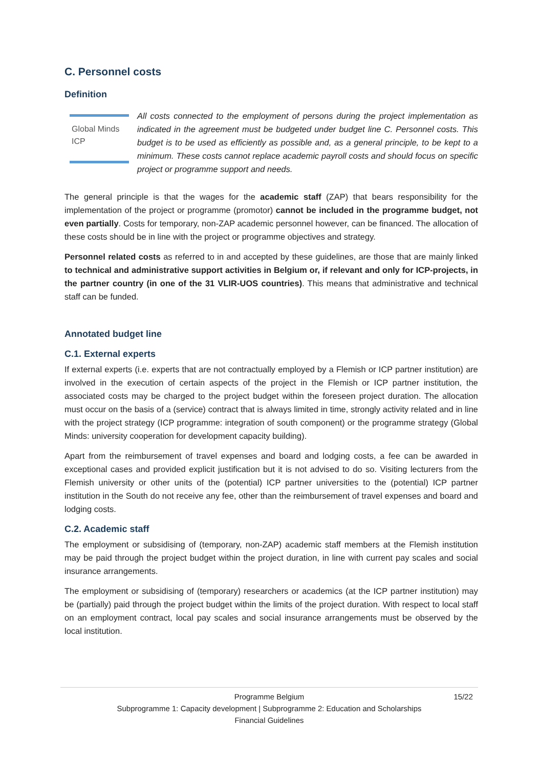C. Personnel costs
Definition
Global Minds
ICP
All costs connected to the employment of persons during the project implementation as indicated in the agreement must be budgeted under budget line C. Personnel costs. This budget is to be used as efficiently as possible and, as a general principle, to be kept to a minimum. These costs cannot replace academic payroll costs and should focus on specific project or programme support and needs.
The general principle is that the wages for the academic staff (ZAP) that bears responsibility for the implementation of the project or programme (promotor) cannot be included in the programme budget, not even partially. Costs for temporary, non-ZAP academic personnel however, can be financed. The allocation of these costs should be in line with the project or programme objectives and strategy.
Personnel related costs as referred to in and accepted by these guidelines, are those that are mainly linked to technical and administrative support activities in Belgium or, if relevant and only for ICP-projects, in the partner country (in one of the 31 VLIR-UOS countries). This means that administrative and technical staff can be funded.
Annotated budget line
C.1. External experts
If external experts (i.e. experts that are not contractually employed by a Flemish or ICP partner institution) are involved in the execution of certain aspects of the project in the Flemish or ICP partner institution, the associated costs may be charged to the project budget within the foreseen project duration. The allocation must occur on the basis of a (service) contract that is always limited in time, strongly activity related and in line with the project strategy (ICP programme: integration of south component) or the programme strategy (Global Minds: university cooperation for development capacity building).
Apart from the reimbursement of travel expenses and board and lodging costs, a fee can be awarded in exceptional cases and provided explicit justification but it is not advised to do so. Visiting lecturers from the Flemish university or other units of the (potential) ICP partner universities to the (potential) ICP partner institution in the South do not receive any fee, other than the reimbursement of travel expenses and board and lodging costs.
C.2. Academic staff
The employment or subsidising of (temporary, non-ZAP) academic staff members at the Flemish institution may be paid through the project budget within the project duration, in line with current pay scales and social insurance arrangements.
The employment or subsidising of (temporary) researchers or academics (at the ICP partner institution) may be (partially) paid through the project budget within the limits of the project duration. With respect to local staff on an employment contract, local pay scales and social insurance arrangements must be observed by the local institution.
Programme Belgium 15/22
Subprogramme 1: Capacity development | Subprogramme 2: Education and Scholarships
Financial Guidelines